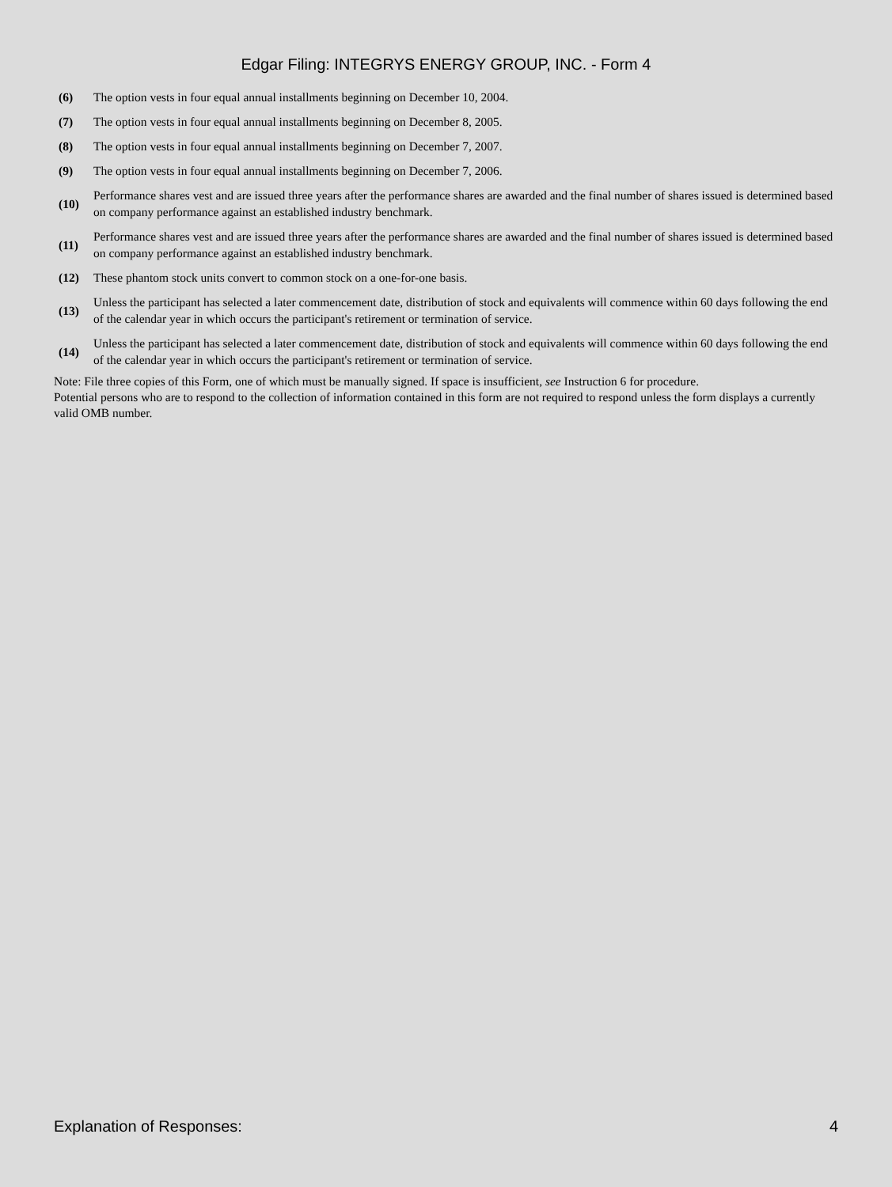Edgar Filing: INTEGRYS ENERGY GROUP, INC. - Form 4
| (6) | The option vests in four equal annual installments beginning on December 10, 2004. |
| (7) | The option vests in four equal annual installments beginning on December 8, 2005. |
| (8) | The option vests in four equal annual installments beginning on December 7, 2007. |
| (9) | The option vests in four equal annual installments beginning on December 7, 2006. |
| (10) | Performance shares vest and are issued three years after the performance shares are awarded and the final number of shares issued is determined based on company performance against an established industry benchmark. |
| (11) | Performance shares vest and are issued three years after the performance shares are awarded and the final number of shares issued is determined based on company performance against an established industry benchmark. |
| (12) | These phantom stock units convert to common stock on a one-for-one basis. |
| (13) | Unless the participant has selected a later commencement date, distribution of stock and equivalents will commence within 60 days following the end of the calendar year in which occurs the participant's retirement or termination of service. |
| (14) | Unless the participant has selected a later commencement date, distribution of stock and equivalents will commence within 60 days following the end of the calendar year in which occurs the participant's retirement or termination of service. |
Note: File three copies of this Form, one of which must be manually signed. If space is insufficient, see Instruction 6 for procedure.
Potential persons who are to respond to the collection of information contained in this form are not required to respond unless the form displays a currently valid OMB number.
Explanation of Responses: 4